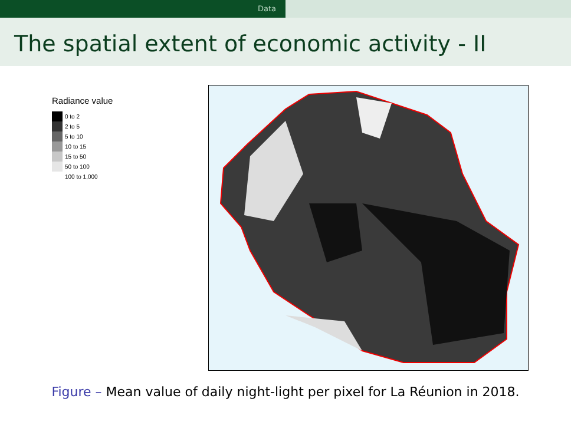Data
The spatial extent of economic activity - II
Radiance value
0 to 2
2 to 5
5 to 10
10 to 15
15 to 50
50 to 100
100 to 1,000
Figure – Mean value of daily night-light per pixel for La Réunion in 2018.